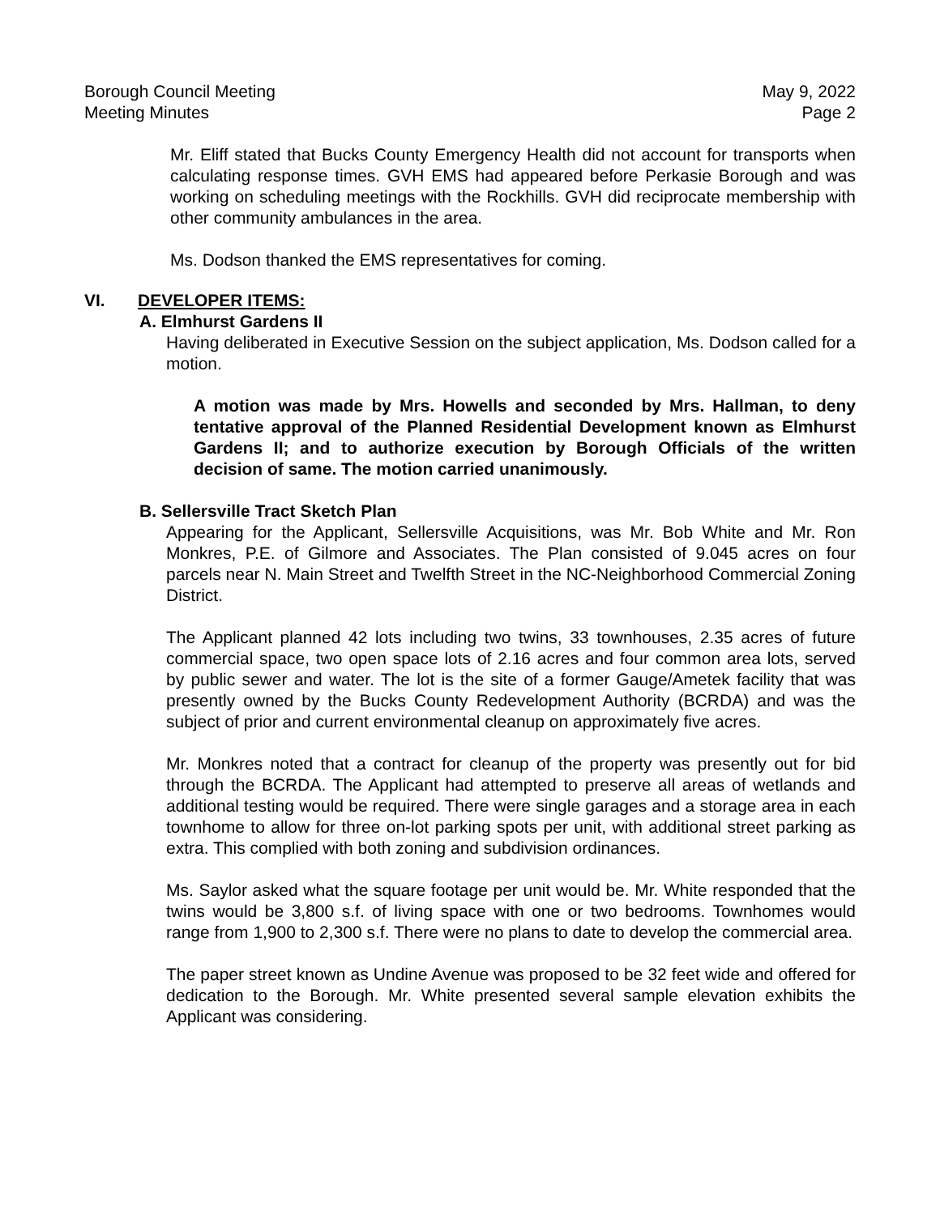Borough Council Meeting May 9, 2022
Meeting Minutes Page 2
Mr. Eliff stated that Bucks County Emergency Health did not account for transports when calculating response times. GVH EMS had appeared before Perkasie Borough and was working on scheduling meetings with the Rockhills. GVH did reciprocate membership with other community ambulances in the area.
Ms. Dodson thanked the EMS representatives for coming.
VI. DEVELOPER ITEMS:
A. Elmhurst Gardens II
Having deliberated in Executive Session on the subject application, Ms. Dodson called for a motion.
A motion was made by Mrs. Howells and seconded by Mrs. Hallman, to deny tentative approval of the Planned Residential Development known as Elmhurst Gardens II; and to authorize execution by Borough Officials of the written decision of same. The motion carried unanimously.
B. Sellersville Tract Sketch Plan
Appearing for the Applicant, Sellersville Acquisitions, was Mr. Bob White and Mr. Ron Monkres, P.E. of Gilmore and Associates. The Plan consisted of 9.045 acres on four parcels near N. Main Street and Twelfth Street in the NC-Neighborhood Commercial Zoning District.
The Applicant planned 42 lots including two twins, 33 townhouses, 2.35 acres of future commercial space, two open space lots of 2.16 acres and four common area lots, served by public sewer and water. The lot is the site of a former Gauge/Ametek facility that was presently owned by the Bucks County Redevelopment Authority (BCRDA) and was the subject of prior and current environmental cleanup on approximately five acres.
Mr. Monkres noted that a contract for cleanup of the property was presently out for bid through the BCRDA. The Applicant had attempted to preserve all areas of wetlands and additional testing would be required. There were single garages and a storage area in each townhome to allow for three on-lot parking spots per unit, with additional street parking as extra. This complied with both zoning and subdivision ordinances.
Ms. Saylor asked what the square footage per unit would be. Mr. White responded that the twins would be 3,800 s.f. of living space with one or two bedrooms. Townhomes would range from 1,900 to 2,300 s.f. There were no plans to date to develop the commercial area.
The paper street known as Undine Avenue was proposed to be 32 feet wide and offered for dedication to the Borough. Mr. White presented several sample elevation exhibits the Applicant was considering.